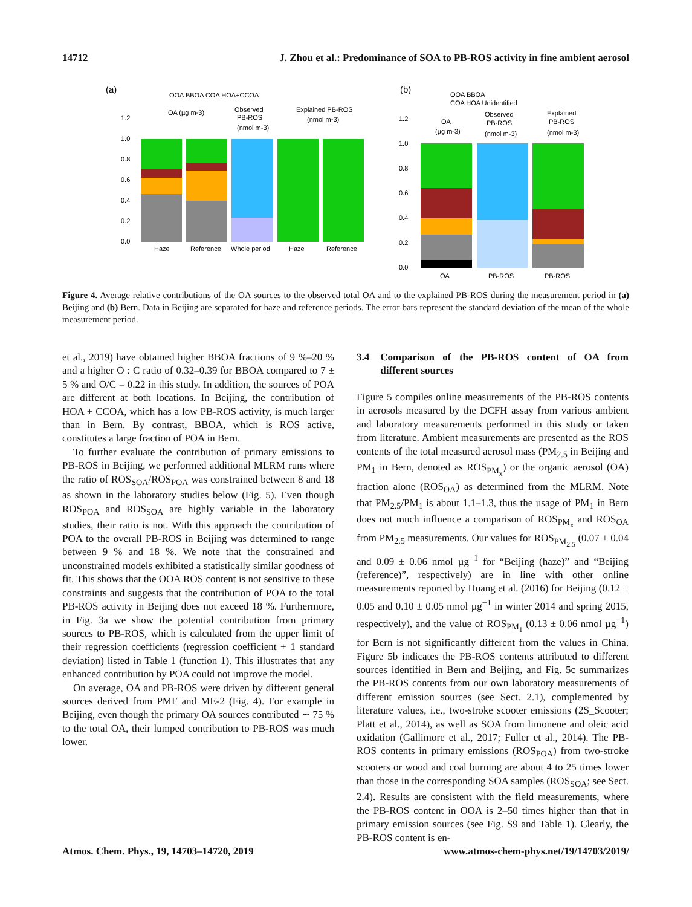14712 J. Zhou et al.: Predominance of SOA to PB-ROS activity in fine ambient aerosol
(a)
OOA BBOA COA HOA+CCOA
OA (µg m-3)
Observed
PB-ROS
(nmol m-3)
Explained PB-ROS
(nmol m-3)
1.2
1.0
0.8
0.6
0.4
0.2
0.0
Haze
Reference
Whole period
Haze
Reference
(b)
OOA BBOA
COA HOA Unidentified
OA
(µg m-3)
Observed
PB-ROS
(nmol m-3)
Explained
PB-ROS
(nmol m-3)
1.2
1.0
0.8
0.6
0.4
0.2
0.0
OA
PB-ROS
PB-ROS
Figure 4. Average relative contributions of the OA sources to the observed total OA and to the explained PB-ROS during the measurement period in (a) Beijing and (b) Bern. Data in Beijing are separated for haze and reference periods. The error bars represent the standard deviation of the mean of the whole measurement period.
et al., 2019) have obtained higher BBOA fractions of 9 %–20 % and a higher O : C ratio of 0.32–0.39 for BBOA compared to 7 ± 5 % and O/C = 0.22 in this study. In addition, the sources of POA are different at both locations. In Beijing, the contribution of HOA + CCOA, which has a low PB-ROS activity, is much larger than in Bern. By contrast, BBOA, which is ROS active, constitutes a large fraction of POA in Bern.
To further evaluate the contribution of primary emissions to PB-ROS in Beijing, we performed additional MLRM runs where the ratio of ROS<sub>SOA</sub>/ROS<sub>POA</sub> was constrained between 8 and 18 as shown in the laboratory studies below (Fig. 5). Even though ROS<sub>POA</sub> and ROS<sub>SOA</sub> are highly variable in the laboratory studies, their ratio is not. With this approach the contribution of POA to the overall PB-ROS in Beijing was determined to range between 9 % and 18 %. We note that the constrained and unconstrained models exhibited a statistically similar goodness of fit. This shows that the OOA ROS content is not sensitive to these constraints and suggests that the contribution of POA to the total PB-ROS activity in Beijing does not exceed 18 %. Furthermore, in Fig. 3a we show the potential contribution from primary sources to PB-ROS, which is calculated from the upper limit of their regression coefficients (regression coefficient + 1 standard deviation) listed in Table 1 (function 1). This illustrates that any enhanced contribution by POA could not improve the model.
On average, OA and PB-ROS were driven by different general sources derived from PMF and ME-2 (Fig. 4). For example in Beijing, even though the primary OA sources contributed ∼ 75 % to the total OA, their lumped contribution to PB-ROS was much lower.
3.4 Comparison of the PB-ROS content of OA from different sources
Figure 5 compiles online measurements of the PB-ROS contents in aerosols measured by the DCFH assay from various ambient and laboratory measurements performed in this study or taken from literature. Ambient measurements are presented as the ROS contents of the total measured aerosol mass (PM<sub>2.5</sub> in Beijing and PM<sub>1</sub> in Bern, denoted as ROS<sub>PM<sub>x</sub></sub>) or the organic aerosol (OA) fraction alone (ROS<sub>OA</sub>) as determined from the MLRM. Note that PM<sub>2.5</sub>/PM<sub>1</sub> is about 1.1–1.3, thus the usage of PM<sub>1</sub> in Bern does not much influence a comparison of ROS<sub>PM<sub>x</sub></sub> and ROS<sub>OA</sub> from PM<sub>2.5</sub> measurements. Our values for ROS<sub>PM<sub>2.5</sub></sub> (0.07 ± 0.04 and 0.09 ± 0.06 nmol µg<sup>−1</sup> for “Beijing (haze)” and “Beijing (reference)”, respectively) are in line with other online measurements reported by Huang et al. (2016) for Beijing (0.12 ± 0.05 and 0.10 ± 0.05 nmol µg<sup>−1</sup> in winter 2014 and spring 2015, respectively), and the value of ROS<sub>PM<sub>1</sub></sub> (0.13 ± 0.06 nmol µg<sup>−1</sup>) for Bern is not significantly different from the values in China. Figure 5b indicates the PB-ROS contents attributed to different sources identified in Bern and Beijing, and Fig. 5c summarizes the PB-ROS contents from our own laboratory measurements of different emission sources (see Sect. 2.1), complemented by literature values, i.e., two-stroke scooter emissions (2S_Scooter; Platt et al., 2014), as well as SOA from limonene and oleic acid oxidation (Gallimore et al., 2017; Fuller et al., 2014). The PB-ROS contents in primary emissions (ROS<sub>POA</sub>) from two-stroke scooters or wood and coal burning are about 4 to 25 times lower than those in the corresponding SOA samples (ROS<sub>SOA</sub>; see Sect. 2.4). Results are consistent with the field measurements, where the PB-ROS content in OOA is 2–50 times higher than that in primary emission sources (see Fig. S9 and Table 1). Clearly, the PB-ROS content is en-
Atmos. Chem. Phys., 19, 14703–14720, 2019 www.atmos-chem-phys.net/19/14703/2019/